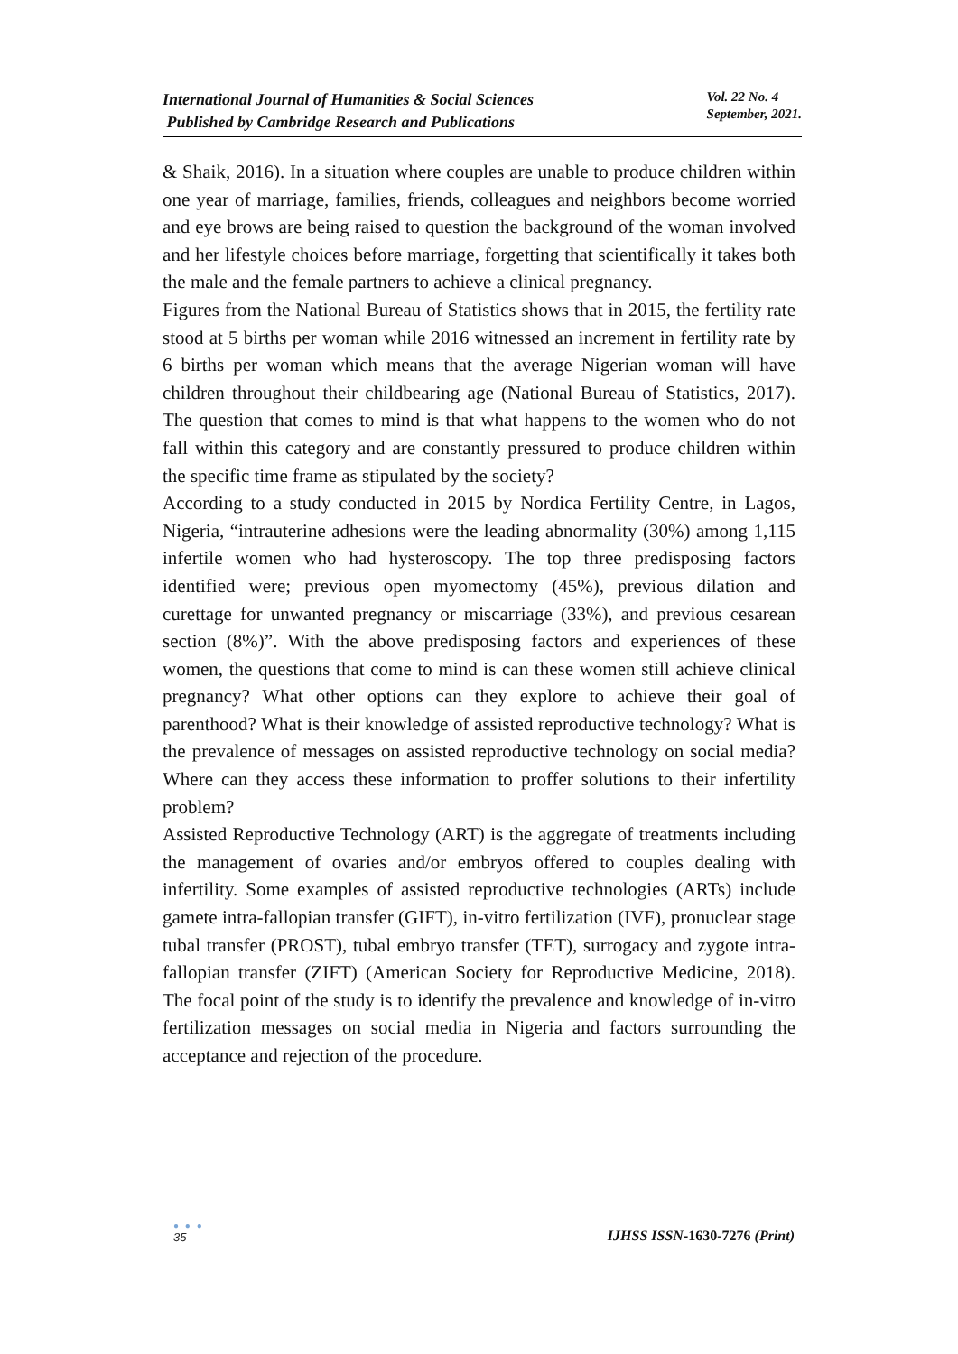International Journal of Humanities & Social Sciences
Published by Cambridge Research and Publications
Vol. 22 No. 4
September, 2021.
& Shaik, 2016). In a situation where couples are unable to produce children within one year of marriage, families, friends, colleagues and neighbors become worried and eye brows are being raised to question the background of the woman involved and her lifestyle choices before marriage, forgetting that scientifically it takes both the male and the female partners to achieve a clinical pregnancy.
Figures from the National Bureau of Statistics shows that in 2015, the fertility rate stood at 5 births per woman while 2016 witnessed an increment in fertility rate by 6 births per woman which means that the average Nigerian woman will have children throughout their childbearing age (National Bureau of Statistics, 2017). The question that comes to mind is that what happens to the women who do not fall within this category and are constantly pressured to produce children within the specific time frame as stipulated by the society?
According to a study conducted in 2015 by Nordica Fertility Centre, in Lagos, Nigeria, “intrauterine adhesions were the leading abnormality (30%) among 1,115 infertile women who had hysteroscopy. The top three predisposing factors identified were; previous open myomectomy (45%), previous dilation and curettage for unwanted pregnancy or miscarriage (33%), and previous cesarean section (8%)”. With the above predisposing factors and experiences of these women, the questions that come to mind is can these women still achieve clinical pregnancy? What other options can they explore to achieve their goal of parenthood? What is their knowledge of assisted reproductive technology? What is the prevalence of messages on assisted reproductive technology on social media? Where can they access these information to proffer solutions to their infertility problem?
Assisted Reproductive Technology (ART) is the aggregate of treatments including the management of ovaries and/or embryos offered to couples dealing with infertility. Some examples of assisted reproductive technologies (ARTs) include gamete intra-fallopian transfer (GIFT), in-vitro fertilization (IVF), pronuclear stage tubal transfer (PROST), tubal embryo transfer (TET), surrogacy and zygote intra-fallopian transfer (ZIFT) (American Society for Reproductive Medicine, 2018). The focal point of the study is to identify the prevalence and knowledge of in-vitro fertilization messages on social media in Nigeria and factors surrounding the acceptance and rejection of the procedure.
● ● ●
35
IJHSS ISSN-1630-7276 (Print)